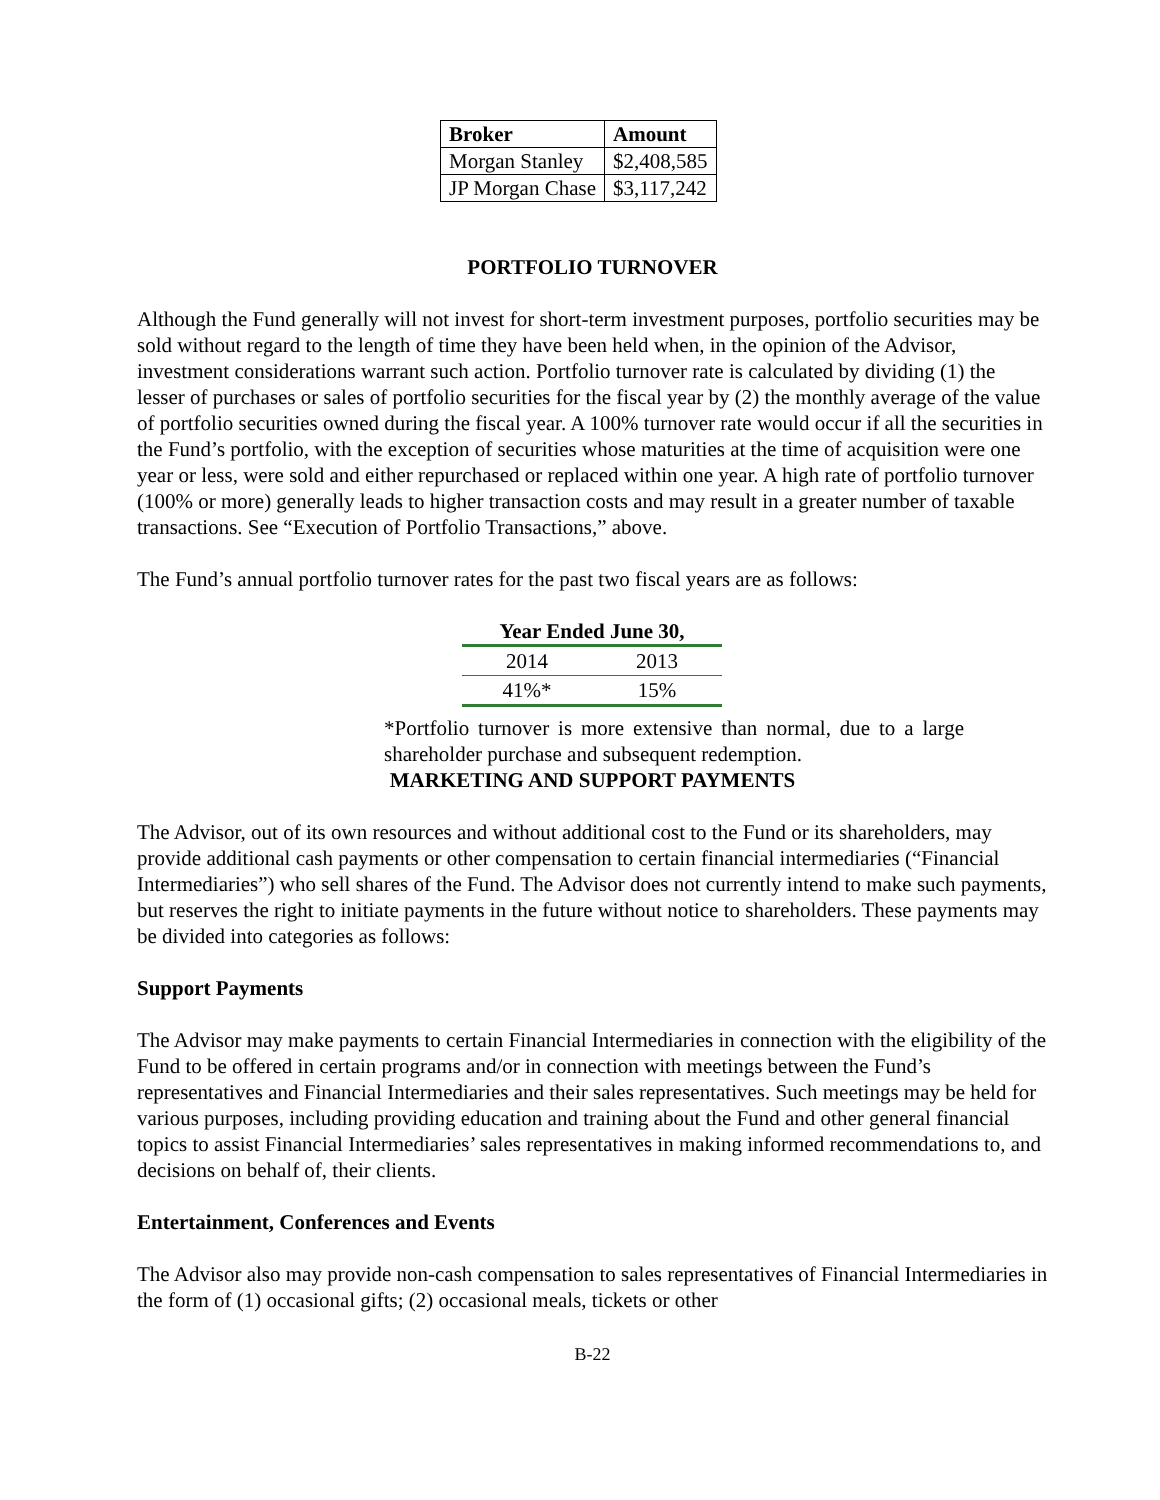| Broker | Amount |
| --- | --- |
| Morgan Stanley | $2,408,585 |
| JP Morgan Chase | $3,117,242 |
PORTFOLIO TURNOVER
Although the Fund generally will not invest for short-term investment purposes, portfolio securities may be sold without regard to the length of time they have been held when, in the opinion of the Advisor, investment considerations warrant such action. Portfolio turnover rate is calculated by dividing (1) the lesser of purchases or sales of portfolio securities for the fiscal year by (2) the monthly average of the value of portfolio securities owned during the fiscal year. A 100% turnover rate would occur if all the securities in the Fund’s portfolio, with the exception of securities whose maturities at the time of acquisition were one year or less, were sold and either repurchased or replaced within one year. A high rate of portfolio turnover (100% or more) generally leads to higher transaction costs and may result in a greater number of taxable transactions. See “Execution of Portfolio Transactions,” above.
The Fund’s annual portfolio turnover rates for the past two fiscal years are as follows:
| Year Ended June 30, | |
| --- | --- |
| 2014 | 2013 |
| 41%* | 15% |
*Portfolio turnover is more extensive than normal, due to a large shareholder purchase and subsequent redemption.
MARKETING AND SUPPORT PAYMENTS
The Advisor, out of its own resources and without additional cost to the Fund or its shareholders, may provide additional cash payments or other compensation to certain financial intermediaries (“Financial Intermediaries”) who sell shares of the Fund. The Advisor does not currently intend to make such payments, but reserves the right to initiate payments in the future without notice to shareholders. These payments may be divided into categories as follows:
Support Payments
The Advisor may make payments to certain Financial Intermediaries in connection with the eligibility of the Fund to be offered in certain programs and/or in connection with meetings between the Fund’s representatives and Financial Intermediaries and their sales representatives. Such meetings may be held for various purposes, including providing education and training about the Fund and other general financial topics to assist Financial Intermediaries’ sales representatives in making informed recommendations to, and decisions on behalf of, their clients.
Entertainment, Conferences and Events
The Advisor also may provide non-cash compensation to sales representatives of Financial Intermediaries in the form of (1) occasional gifts; (2) occasional meals, tickets or other
B-22